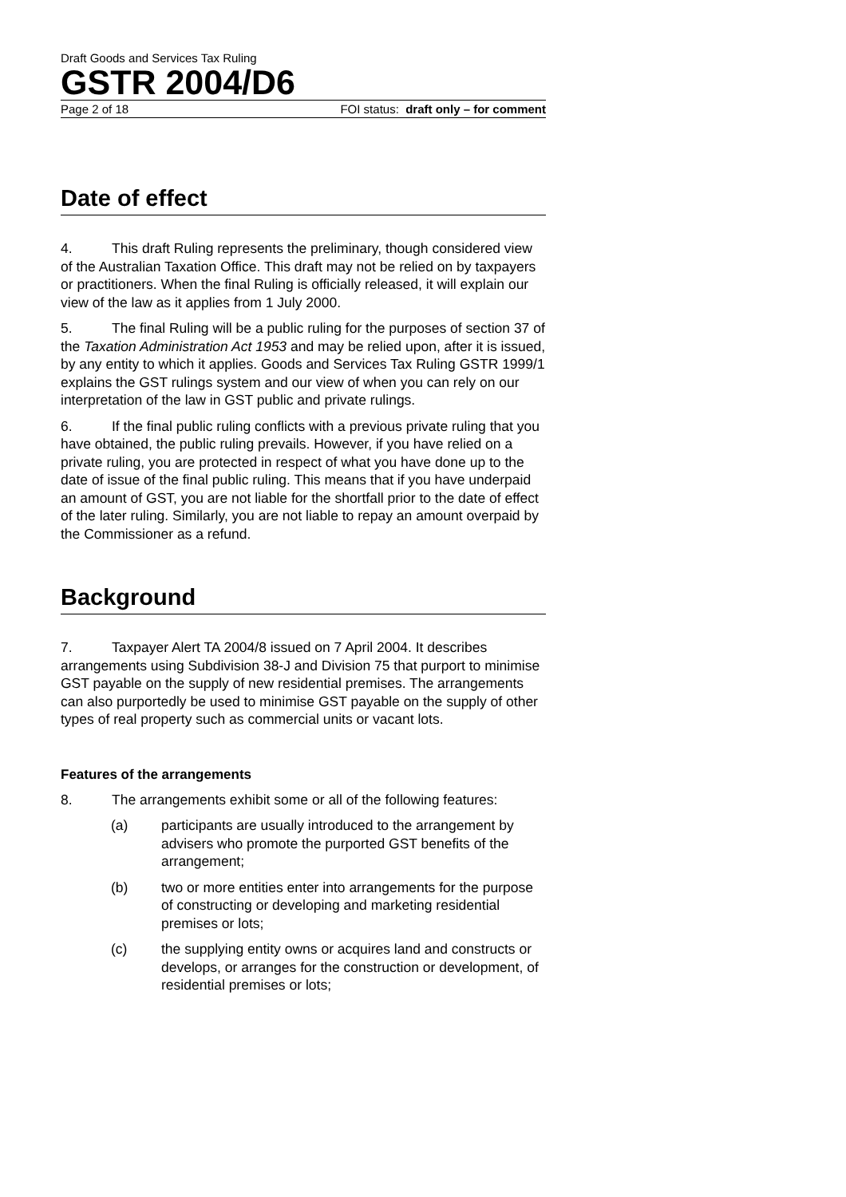Draft Goods and Services Tax Ruling
GSTR 2004/D6
Page 2 of 18 FOI status: draft only – for comment
Date of effect
4. This draft Ruling represents the preliminary, though considered view of the Australian Taxation Office. This draft may not be relied on by taxpayers or practitioners. When the final Ruling is officially released, it will explain our view of the law as it applies from 1 July 2000.
5. The final Ruling will be a public ruling for the purposes of section 37 of the Taxation Administration Act 1953 and may be relied upon, after it is issued, by any entity to which it applies. Goods and Services Tax Ruling GSTR 1999/1 explains the GST rulings system and our view of when you can rely on our interpretation of the law in GST public and private rulings.
6. If the final public ruling conflicts with a previous private ruling that you have obtained, the public ruling prevails. However, if you have relied on a private ruling, you are protected in respect of what you have done up to the date of issue of the final public ruling. This means that if you have underpaid an amount of GST, you are not liable for the shortfall prior to the date of effect of the later ruling. Similarly, you are not liable to repay an amount overpaid by the Commissioner as a refund.
Background
7. Taxpayer Alert TA 2004/8 issued on 7 April 2004. It describes arrangements using Subdivision 38-J and Division 75 that purport to minimise GST payable on the supply of new residential premises. The arrangements can also purportedly be used to minimise GST payable on the supply of other types of real property such as commercial units or vacant lots.
Features of the arrangements
8. The arrangements exhibit some or all of the following features:
(a) participants are usually introduced to the arrangement by advisers who promote the purported GST benefits of the arrangement;
(b) two or more entities enter into arrangements for the purpose of constructing or developing and marketing residential premises or lots;
(c) the supplying entity owns or acquires land and constructs or develops, or arranges for the construction or development, of residential premises or lots;